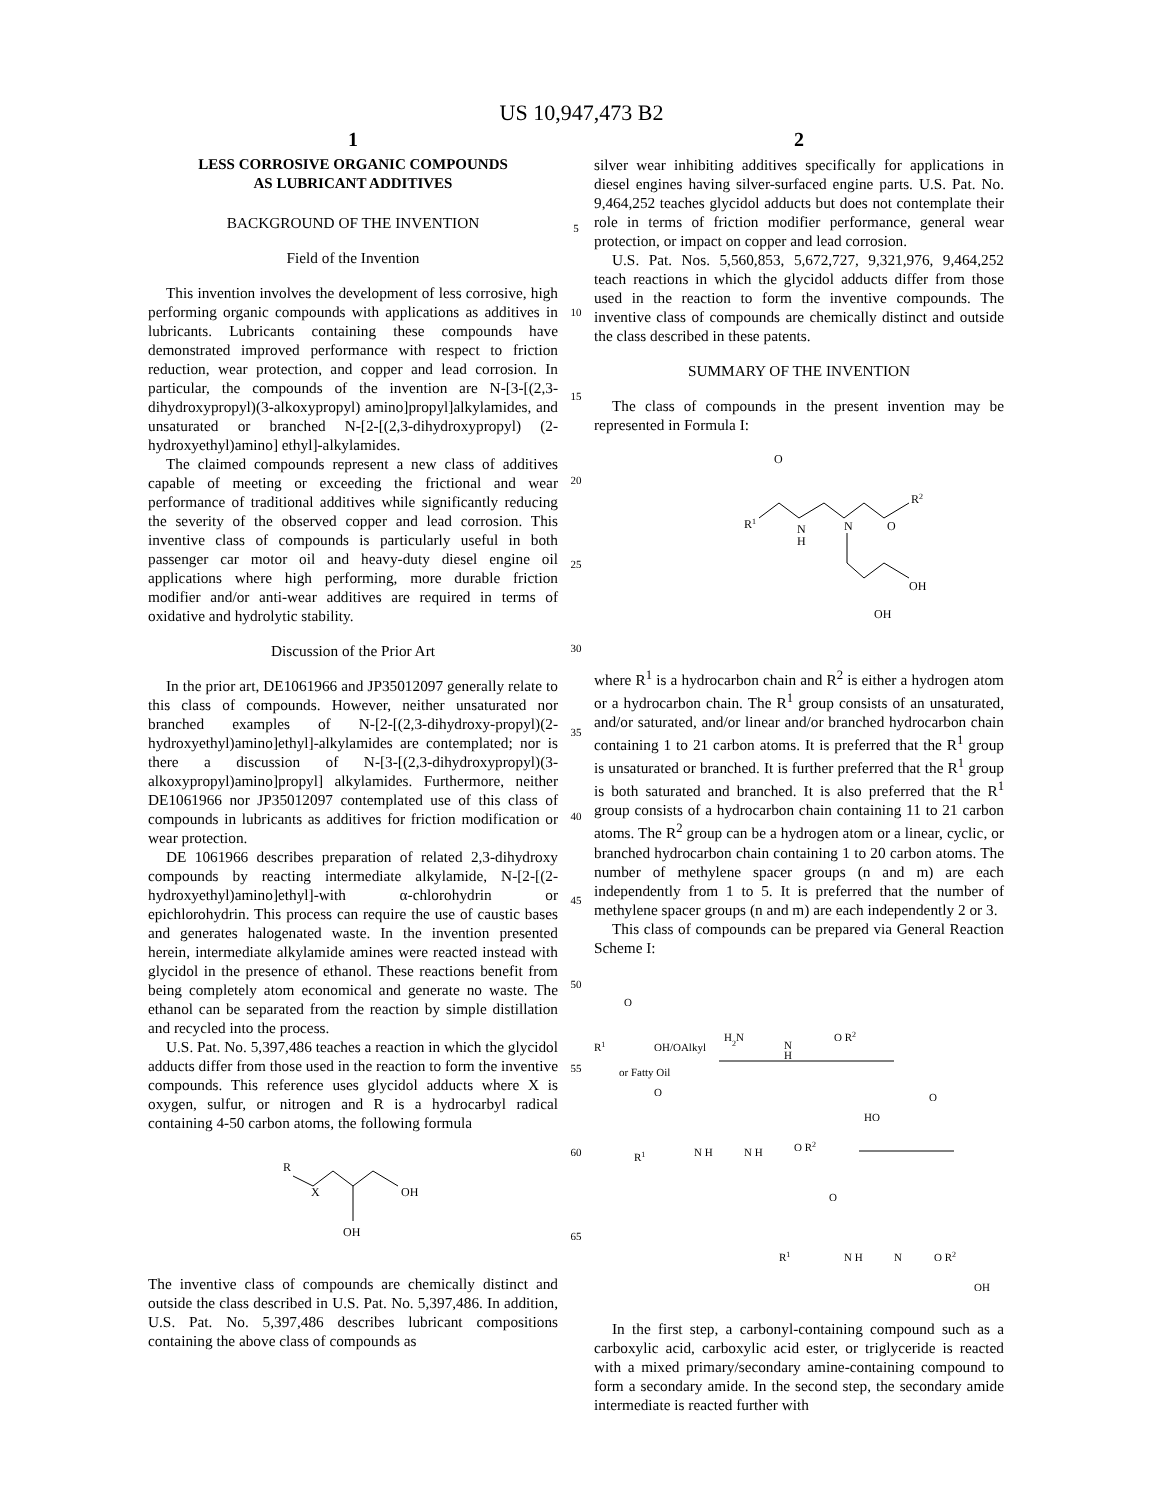US 10,947,473 B2
1
LESS CORROSIVE ORGANIC COMPOUNDS
AS LUBRICANT ADDITIVES
BACKGROUND OF THE INVENTION
Field of the Invention
This invention involves the development of less corrosive, high performing organic compounds with applications as additives in lubricants. Lubricants containing these compounds have demonstrated improved performance with respect to friction reduction, wear protection, and copper and lead corrosion. In particular, the compounds of the invention are N-[3-[(2,3-dihydroxypropyl)(3-alkoxypropyl) amino]propyl]alkylamides, and unsaturated or branched N-[2-[(2,3-dihydroxypropyl) (2-hydroxyethyl)amino] ethyl]-alkylamides.
The claimed compounds represent a new class of additives capable of meeting or exceeding the frictional and wear performance of traditional additives while significantly reducing the severity of the observed copper and lead corrosion. This inventive class of compounds is particularly useful in both passenger car motor oil and heavy-duty diesel engine oil applications where high performing, more durable friction modifier and/or anti-wear additives are required in terms of oxidative and hydrolytic stability.
Discussion of the Prior Art
In the prior art, DE1061966 and JP35012097 generally relate to this class of compounds. However, neither unsaturated nor branched examples of N-[2-[(2,3-dihydroxy-propyl)(2-hydroxyethyl)amino]ethyl]-alkylamides are contemplated; nor is there a discussion of N-[3-[(2,3-dihydroxypropyl)(3-alkoxypropyl)amino]propyl] alkylamides. Furthermore, neither DE1061966 nor JP35012097 contemplated use of this class of compounds in lubricants as additives for friction modification or wear protection.
DE 1061966 describes preparation of related 2,3-dihydroxy compounds by reacting intermediate alkylamide, N-[2-[(2-hydroxyethyl)amino]ethyl]-with α-chlorohydrin or epichlorohydrin. This process can require the use of caustic bases and generates halogenated waste. In the invention presented herein, intermediate alkylamide amines were reacted instead with glycidol in the presence of ethanol. These reactions benefit from being completely atom economical and generate no waste. The ethanol can be separated from the reaction by simple distillation and recycled into the process.
U.S. Pat. No. 5,397,486 teaches a reaction in which the glycidol adducts differ from those used in the reaction to form the inventive compounds. This reference uses glycidol adducts where X is oxygen, sulfur, or nitrogen and R is a hydrocarbyl radical containing 4-50 carbon atoms, the following formula
R
X
OH
OH
The inventive class of compounds are chemically distinct and outside the class described in U.S. Pat. No. 5,397,486. In addition, U.S. Pat. No. 5,397,486 describes lubricant compositions containing the above class of compounds as
5
10
15
20
25
30
35
40
45
50
55
60
65
2
silver wear inhibiting additives specifically for applications in diesel engines having silver-surfaced engine parts. U.S. Pat. No. 9,464,252 teaches glycidol adducts but does not contemplate their role in terms of friction modifier performance, general wear protection, or impact on copper and lead corrosion.
U.S. Pat. Nos. 5,560,853, 5,672,727, 9,321,976, 9,464,252 teach reactions in which the glycidol adducts differ from those used in the reaction to form the inventive compounds. The inventive class of compounds are chemically distinct and outside the class described in these patents.
SUMMARY OF THE INVENTION
The class of compounds in the present invention may be represented in Formula I:
O
R1
N
H
N
O
R2
OH
OH
where R<sup>1</sup> is a hydrocarbon chain and R<sup>2</sup> is either a hydrogen atom or a hydrocarbon chain. The R<sup>1</sup> group consists of an unsaturated, and/or saturated, and/or linear and/or branched hydrocarbon chain containing 1 to 21 carbon atoms. It is preferred that the R<sup>1</sup> group is unsaturated or branched. It is further preferred that the R<sup>1</sup> group is both saturated and branched. It is also preferred that the R<sup>1</sup> group consists of a hydrocarbon chain containing 11 to 21 carbon atoms. The R<sup>2</sup> group can be a hydrogen atom or a linear, cyclic, or branched hydrocarbon chain containing 1 to 20 carbon atoms. The number of methylene spacer groups (n and m) are each independently from 1 to 5. It is preferred that the number of methylene spacer groups (n and m) are each independently 2 or 3.
This class of compounds can be prepared via General Reaction Scheme I:
O
R1
OH/OAlkyl
or Fatty Oil
H2N
N
H
O R2
O
R1
N H
N H
O R2
HO
O
O
R1
N H
N
O R2
OH
In the first step, a carbonyl-containing compound such as a carboxylic acid, carboxylic acid ester, or triglyceride is reacted with a mixed primary/secondary amine-containing compound to form a secondary amide. In the second step, the secondary amide intermediate is reacted further with